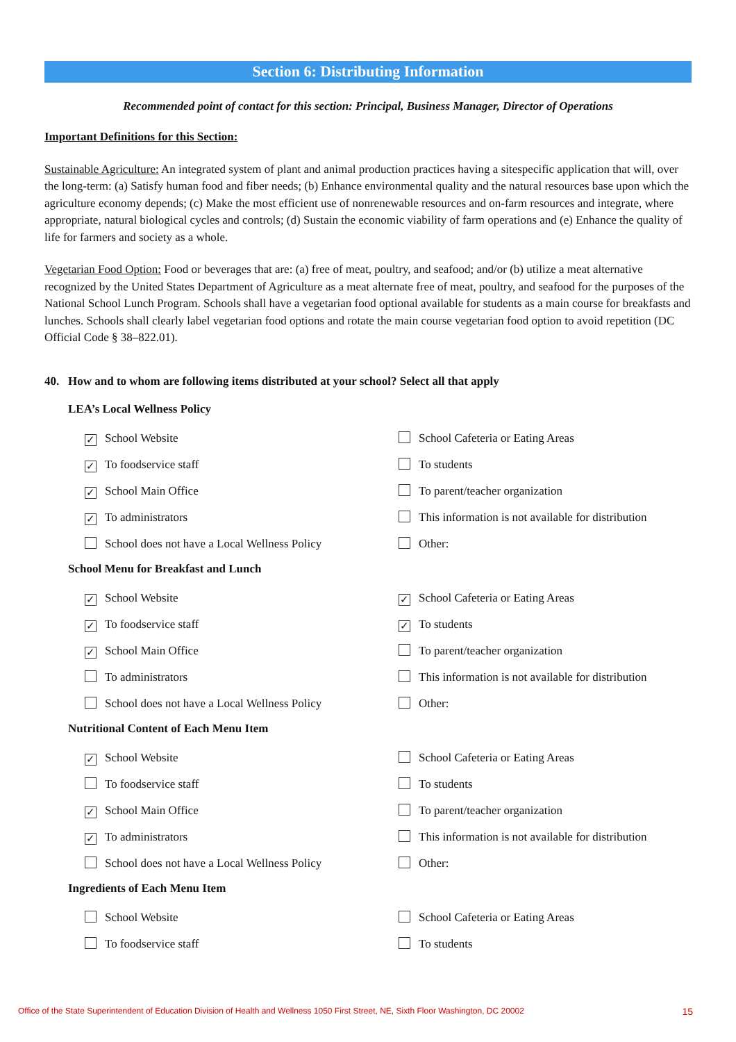Section 6: Distributing Information
Recommended point of contact for this section: Principal, Business Manager, Director of Operations
Important Definitions for this Section:
Sustainable Agriculture: An integrated system of plant and animal production practices having a sitespecific application that will, over the long-term: (a) Satisfy human food and fiber needs; (b) Enhance environmental quality and the natural resources base upon which the agriculture economy depends; (c) Make the most efficient use of nonrenewable resources and on-farm resources and integrate, where appropriate, natural biological cycles and controls; (d) Sustain the economic viability of farm operations and (e) Enhance the quality of life for farmers and society as a whole.
Vegetarian Food Option: Food or beverages that are: (a) free of meat, poultry, and seafood; and/or (b) utilize a meat alternative recognized by the United States Department of Agriculture as a meat alternate free of meat, poultry, and seafood for the purposes of the National School Lunch Program. Schools shall have a vegetarian food optional available for students as a main course for breakfasts and lunches. Schools shall clearly label vegetarian food options and rotate the main course vegetarian food option to avoid repetition (DC Official Code § 38–822.01).
40. How and to whom are following items distributed at your school? Select all that apply
LEA’s Local Wellness Policy
✓ School Website
School Cafeteria or Eating Areas
✓ To foodservice staff
To students
✓ School Main Office
To parent/teacher organization
✓ To administrators
This information is not available for distribution
School does not have a Local Wellness Policy
Other:
School Menu for Breakfast and Lunch
✓ School Website
✓ School Cafeteria or Eating Areas
✓ To foodservice staff
✓ To students
✓ School Main Office
To parent/teacher organization
To administrators
This information is not available for distribution
School does not have a Local Wellness Policy
Other:
Nutritional Content of Each Menu Item
✓ School Website
School Cafeteria or Eating Areas
To foodservice staff
To students
✓ School Main Office
To parent/teacher organization
✓ To administrators
This information is not available for distribution
School does not have a Local Wellness Policy
Other:
Ingredients of Each Menu Item
School Website
School Cafeteria or Eating Areas
To foodservice staff
To students
Office of the State Superintendent of Education Division of Health and Wellness 1050 First Street, NE, Sixth Floor Washington, DC 20002 15